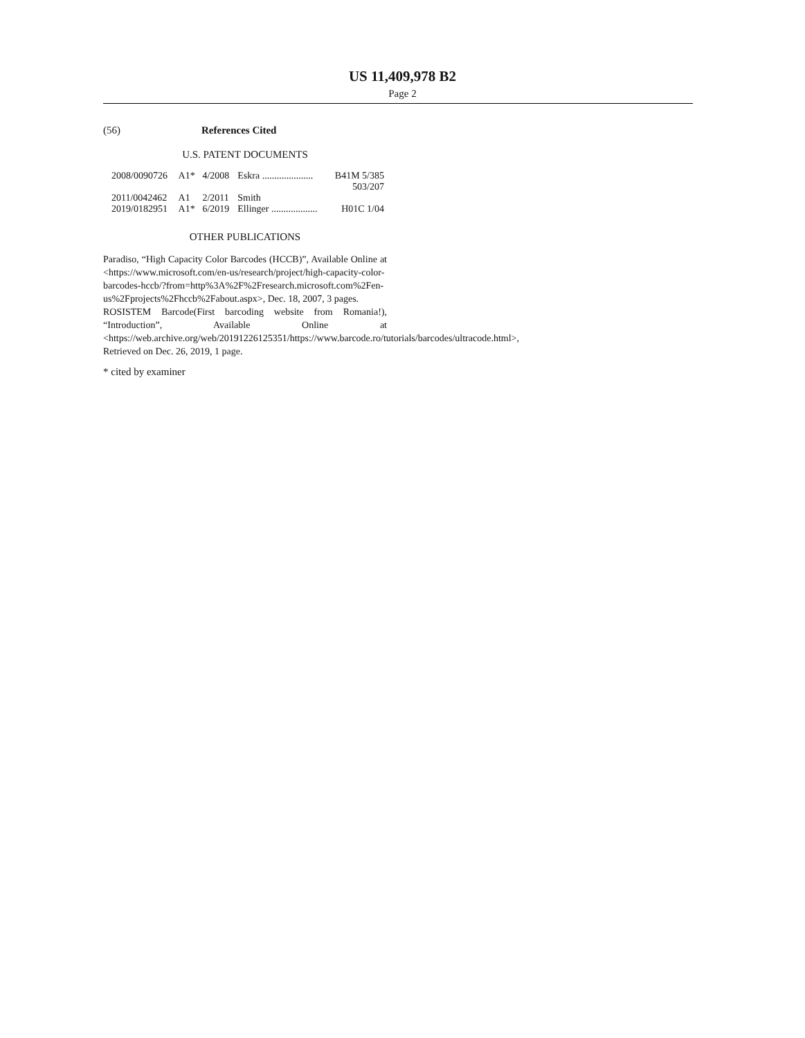US 11,409,978 B2
Page 2
(56) References Cited
U.S. PATENT DOCUMENTS
| 2008/0090726 | A1* | 4/2008 | Eskra ..................... | B41M 5/385 |
| | | | | 503/207 |
| 2011/0042462 | A1 | 2/2011 | Smith | |
| 2019/0182951 | A1* | 6/2019 | Ellinger ................... | H01C 1/04 |
OTHER PUBLICATIONS
Paradiso, “High Capacity Color Barcodes (HCCB)”, Available Online at <https://www.microsoft.com/en-us/research/project/high-capacity-color-barcodes-hccb/?from=http%3A%2F%2Fresearch.microsoft.com%2Fen-us%2Fprojects%2Fhccb%2Fabout.aspx>, Dec. 18, 2007, 3 pages.
ROSISTEM Barcode(First barcoding website from Romania!), “Introduction”, Available Online at <https://web.archive.org/web/20191226125351/https://www.barcode.ro/tutorials/barcodes/ultracode.html>, Retrieved on Dec. 26, 2019, 1 page.
* cited by examiner